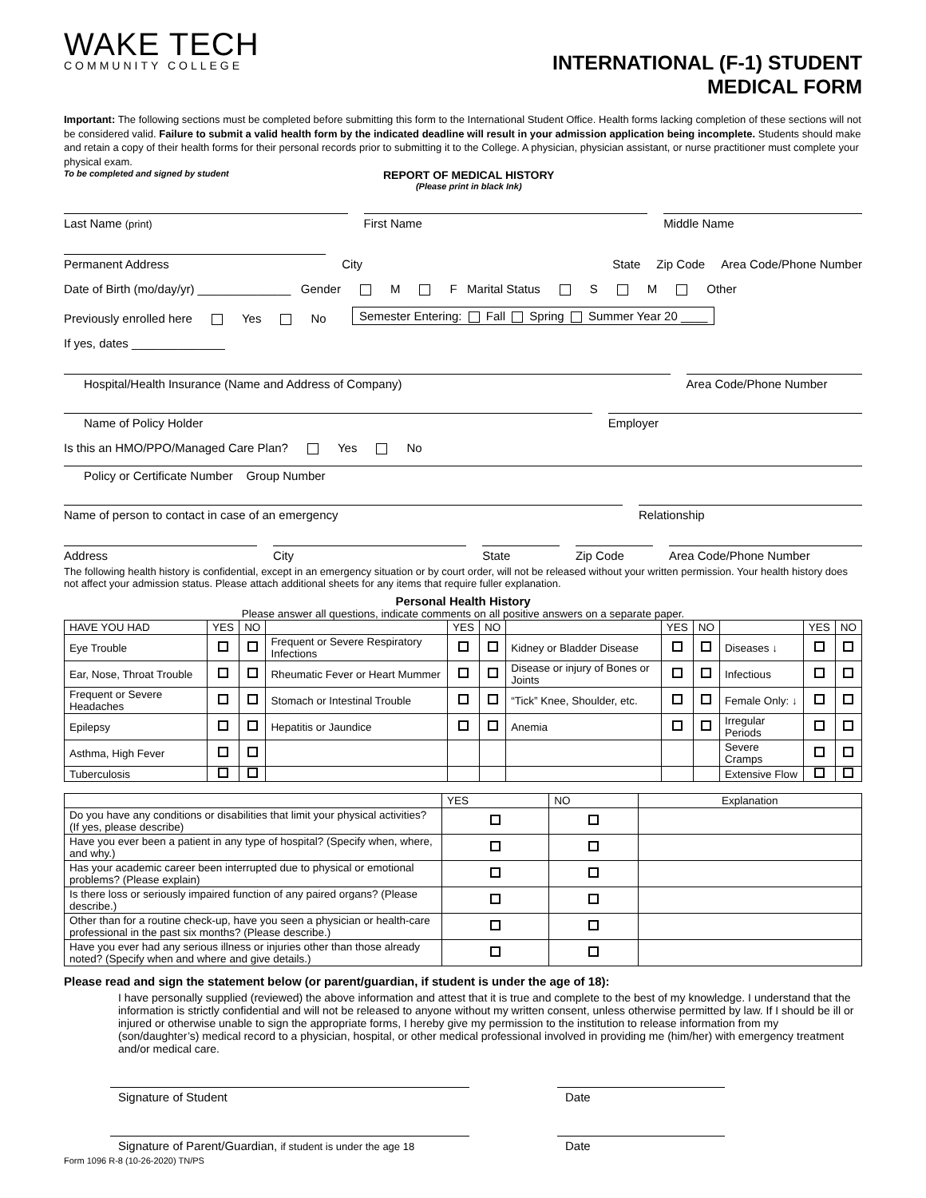WAKE TECH
COMMUNITY COLLEGE
INTERNATIONAL (F-1) STUDENT
MEDICAL FORM
Important: The following sections must be completed before submitting this form to the International Student Office. Health forms lacking completion of these sections will not be considered valid. Failure to submit a valid health form by the indicated deadline will result in your admission application being incomplete. Students should make and retain a copy of their health forms for their personal records prior to submitting it to the College. A physician, physician assistant, or nurse practitioner must complete your physical exam.
To be completed and signed by student REPORT OF MEDICAL HISTORY
(Please print in black Ink)
Last Name (print)
First Name
Middle Name
Permanent Address
City
State
Zip Code
Area Code/Phone Number
Date of Birth (mo/day/yr) ______________ Gender M F Marital Status S M Other
Previously enrolled here Yes No Semester Entering: Fall Spring Summer Year 20 ____
If yes, dates ______________
Hospital/Health Insurance (Name and Address of Company)
Area Code/Phone Number
Name of Policy Holder
Employer
Is this an HMO/PPO/Managed Care Plan? Yes No
Policy or Certificate Number Group Number
Name of person to contact in case of an emergency
Relationship
Address
City
State
Zip Code
Area Code/Phone Number
The following health history is confidential, except in an emergency situation or by court order, will not be released without your written permission. Your health history does not affect your admission status. Please attach additional sheets for any items that require fuller explanation.
Personal Health History
Please answer all questions, indicate comments on all positive answers on a separate paper.
| HAVE YOU HAD | YES | NO | | YES | NO | | YES | NO | | YES | NO |
| --- | --- | --- | --- | --- | --- | --- | --- | --- | --- | --- | --- |
| Eye Trouble | | | Frequent or Severe Respiratory Infections | | | Kidney or Bladder Disease | | | Diseases ↓ | | |
| Ear, Nose, Throat Trouble | | | Rheumatic Fever or Heart Mummer | | | Disease or injury of Bones or Joints | | | Infectious | | |
| Frequent or Severe Headaches | | | Stomach or Intestinal Trouble | | | “Tick” Knee, Shoulder, etc. | | | Female Only: ↓ | | |
| Epilepsy | | | Hepatitis or Jaundice | | | Anemia | | | Irregular Periods | | |
| Asthma, High Fever | | | | | | | | | Severe Cramps | | |
| Tuberculosis | | | | | | | | | Extensive Flow | | |
| | YES | NO | Explanation |
| --- | --- | --- | --- |
| Do you have any conditions or disabilities that limit your physical activities? (If yes, please describe) | | | |
| Have you ever been a patient in any type of hospital? (Specify when, where, and why.) | | | |
| Has your academic career been interrupted due to physical or emotional problems? (Please explain) | | | |
| Is there loss or seriously impaired function of any paired organs? (Please describe.) | | | |
| Other than for a routine check-up, have you seen a physician or health-care professional in the past six months? (Please describe.) | | | |
| Have you ever had any serious illness or injuries other than those already noted? (Specify when and where and give details.) | | | |
Please read and sign the statement below (or parent/guardian, if student is under the age of 18):
I have personally supplied (reviewed) the above information and attest that it is true and complete to the best of my knowledge. I understand that the information is strictly confidential and will not be released to anyone without my written consent, unless otherwise permitted by law. If I should be ill or injured or otherwise unable to sign the appropriate forms, I hereby give my permission to the institution to release information from my (son/daughter’s) medical record to a physician, hospital, or other medical professional involved in providing me (him/her) with emergency treatment and/or medical care.
Signature of Student
Date
Signature of Parent/Guardian, if student is under the age 18
Date
Form 1096 R-8 (10-26-2020) TN/PS